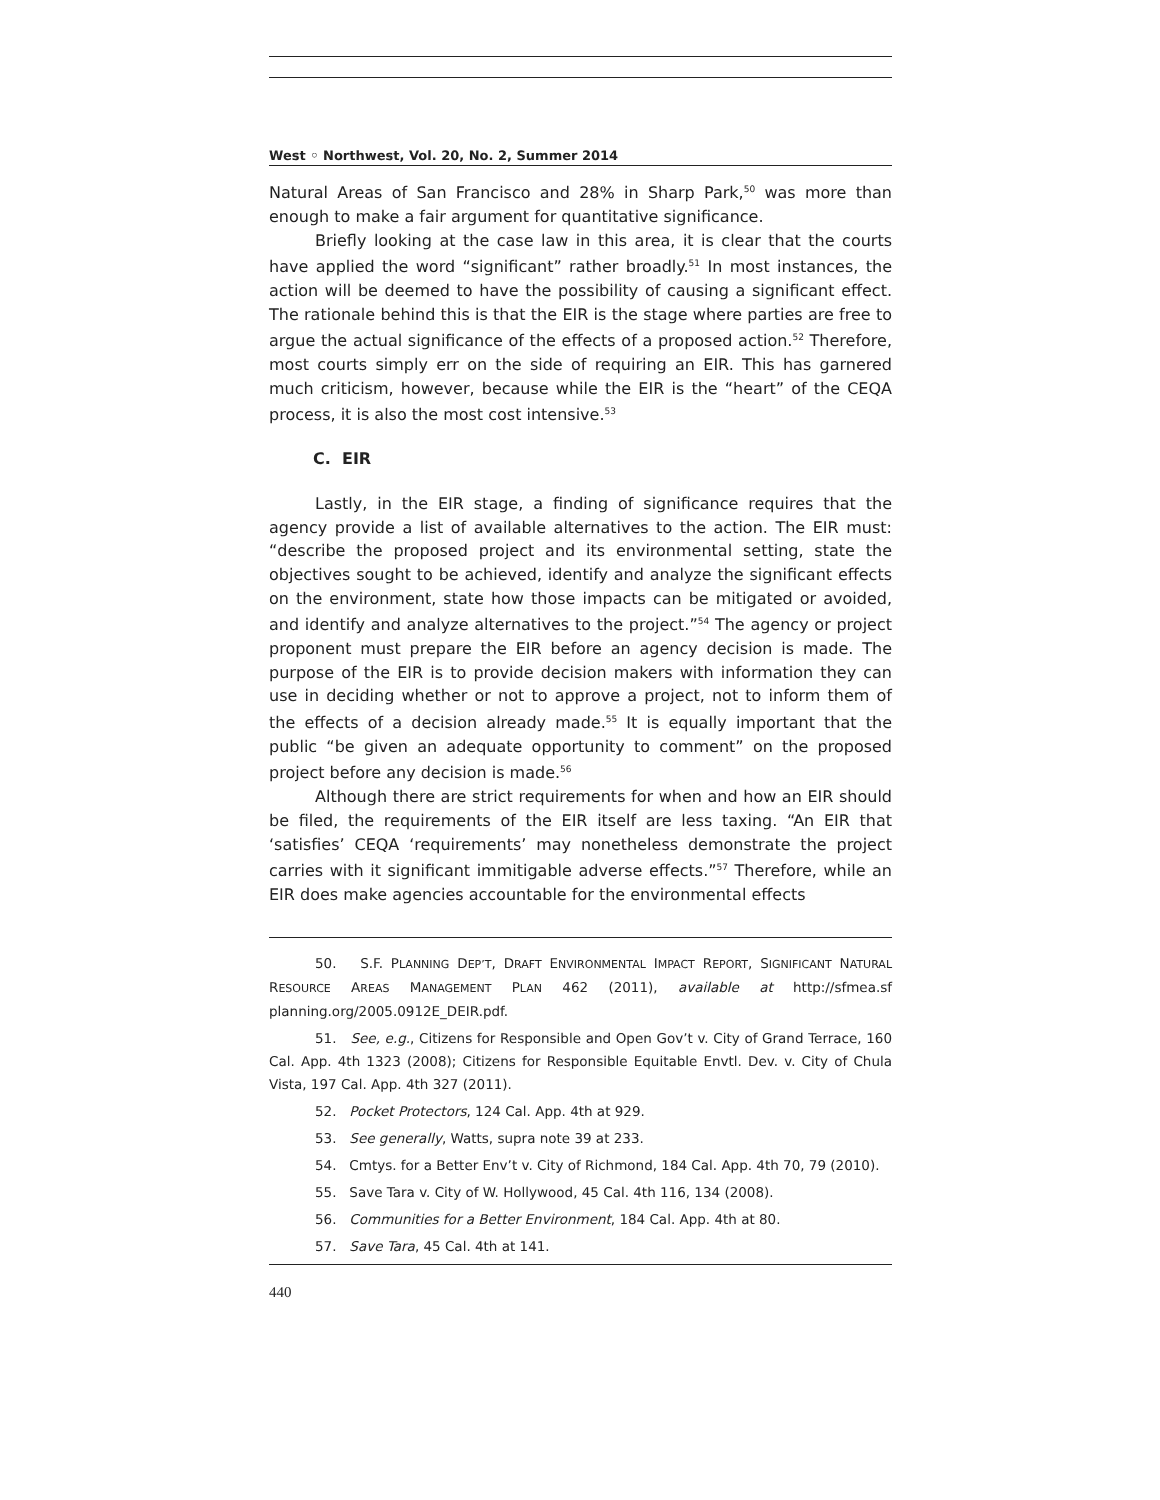West ◦ Northwest, Vol. 20, No. 2, Summer 2014
Natural Areas of San Francisco and 28% in Sharp Park,<sup>50</sup> was more than enough to make a fair argument for quantitative significance.
Briefly looking at the case law in this area, it is clear that the courts have applied the word “significant” rather broadly.<sup>51</sup> In most instances, the action will be deemed to have the possibility of causing a significant effect. The rationale behind this is that the EIR is the stage where parties are free to argue the actual significance of the effects of a proposed action.<sup>52</sup> Therefore, most courts simply err on the side of requiring an EIR. This has garnered much criticism, however, because while the EIR is the “heart” of the CEQA process, it is also the most cost intensive.<sup>53</sup>
C. EIR
Lastly, in the EIR stage, a finding of significance requires that the agency provide a list of available alternatives to the action. The EIR must: “describe the proposed project and its environmental setting, state the objectives sought to be achieved, identify and analyze the significant effects on the environment, state how those impacts can be mitigated or avoided, and identify and analyze alternatives to the project.”<sup>54</sup> The agency or project proponent must prepare the EIR before an agency decision is made. The purpose of the EIR is to provide decision makers with information they can use in deciding whether or not to approve a project, not to inform them of the effects of a decision already made.<sup>55</sup> It is equally important that the public “be given an adequate opportunity to comment” on the proposed project before any decision is made.<sup>56</sup>
Although there are strict requirements for when and how an EIR should be filed, the requirements of the EIR itself are less taxing. “An EIR that ‘satisfies’ CEQA ‘requirements’ may nonetheless demonstrate the project carries with it significant immitigable adverse effects.”<sup>57</sup> Therefore, while an EIR does make agencies accountable for the environmental effects
50. S.F. PLANNING DEP’T, DRAFT ENVIRONMENTAL IMPACT REPORT, SIGNIFICANT NATURAL RESOURCE AREAS MANAGEMENT PLAN 462 (2011), available at http://sfmea.sf planning.org/2005.0912E_DEIR.pdf.
51. See, e.g., Citizens for Responsible and Open Gov’t v. City of Grand Terrace, 160 Cal. App. 4th 1323 (2008); Citizens for Responsible Equitable Envtl. Dev. v. City of Chula Vista, 197 Cal. App. 4th 327 (2011).
52. Pocket Protectors, 124 Cal. App. 4th at 929.
53. See generally, Watts, supra note 39 at 233.
54. Cmtys. for a Better Env’t v. City of Richmond, 184 Cal. App. 4th 70, 79 (2010).
55. Save Tara v. City of W. Hollywood, 45 Cal. 4th 116, 134 (2008).
56. Communities for a Better Environment, 184 Cal. App. 4th at 80.
57. Save Tara, 45 Cal. 4th at 141.
440